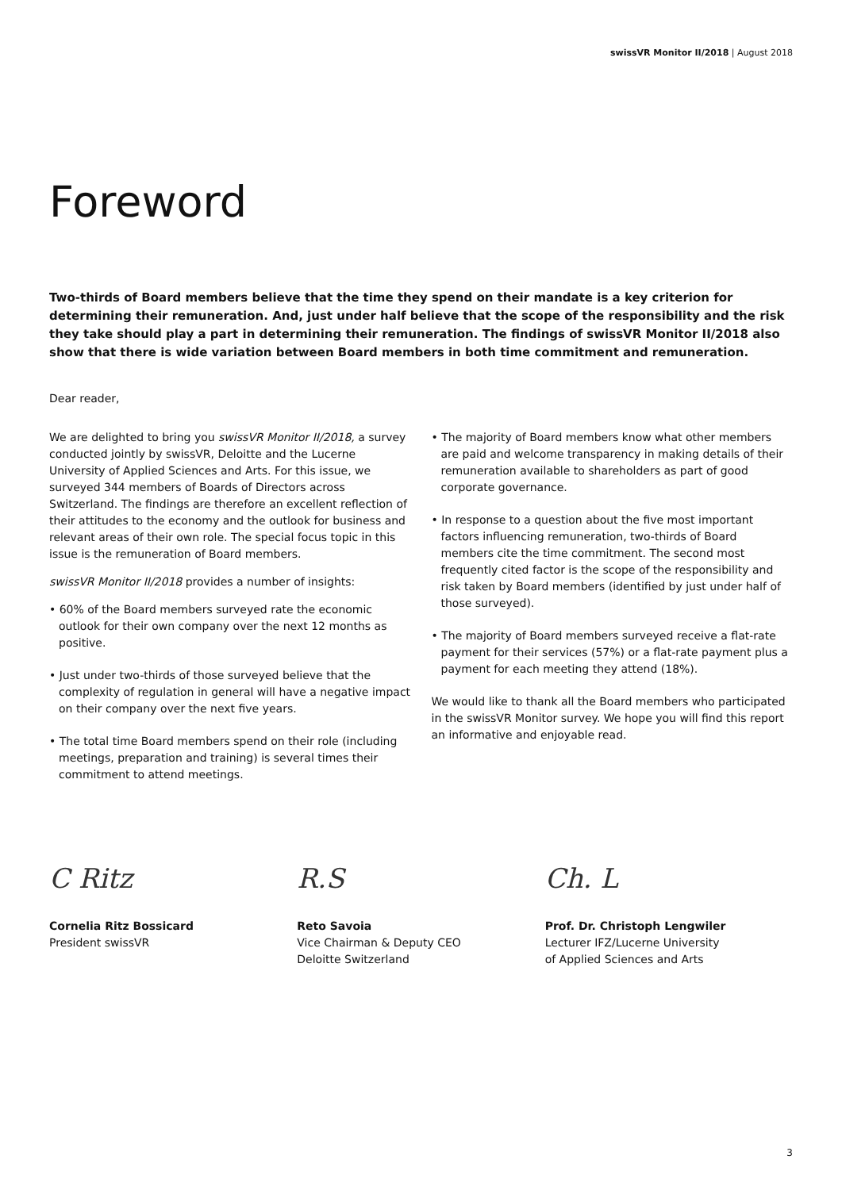swissVR Monitor II/2018 | August 2018
Foreword
Two-thirds of Board members believe that the time they spend on their mandate is a key criterion for determining their remuneration. And, just under half believe that the scope of the responsibility and the risk they take should play a part in determining their remuneration. The findings of swissVR Monitor II/2018 also show that there is wide variation between Board members in both time commitment and remuneration.
Dear reader,
We are delighted to bring you swissVR Monitor II/2018, a survey conducted jointly by swissVR, Deloitte and the Lucerne University of Applied Sciences and Arts. For this issue, we surveyed 344 members of Boards of Directors across Switzerland. The findings are therefore an excellent reflection of their attitudes to the economy and the outlook for business and relevant areas of their own role. The special focus topic in this issue is the remuneration of Board members.
swissVR Monitor II/2018 provides a number of insights:
• 60% of the Board members surveyed rate the economic outlook for their own company over the next 12 months as positive.
• Just under two-thirds of those surveyed believe that the complexity of regulation in general will have a negative impact on their company over the next five years.
• The total time Board members spend on their role (including meetings, preparation and training) is several times their commitment to attend meetings.
• The majority of Board members know what other members are paid and welcome transparency in making details of their remuneration available to shareholders as part of good corporate governance.
• In response to a question about the five most important factors influencing remuneration, two-thirds of Board members cite the time commitment. The second most frequently cited factor is the scope of the responsibility and risk taken by Board members (identified by just under half of those surveyed).
• The majority of Board members surveyed receive a flat-rate payment for their services (57%) or a flat-rate payment plus a payment for each meeting they attend (18%).
We would like to thank all the Board members who participated in the swissVR Monitor survey. We hope you will find this report an informative and enjoyable read.
C Ritz
Cornelia Ritz Bossicard
President swissVR
R.S
Reto Savoia
Vice Chairman & Deputy CEO
Deloitte Switzerland
Ch. L
Prof. Dr. Christoph Lengwiler
Lecturer IFZ/Lucerne University
of Applied Sciences and Arts
3